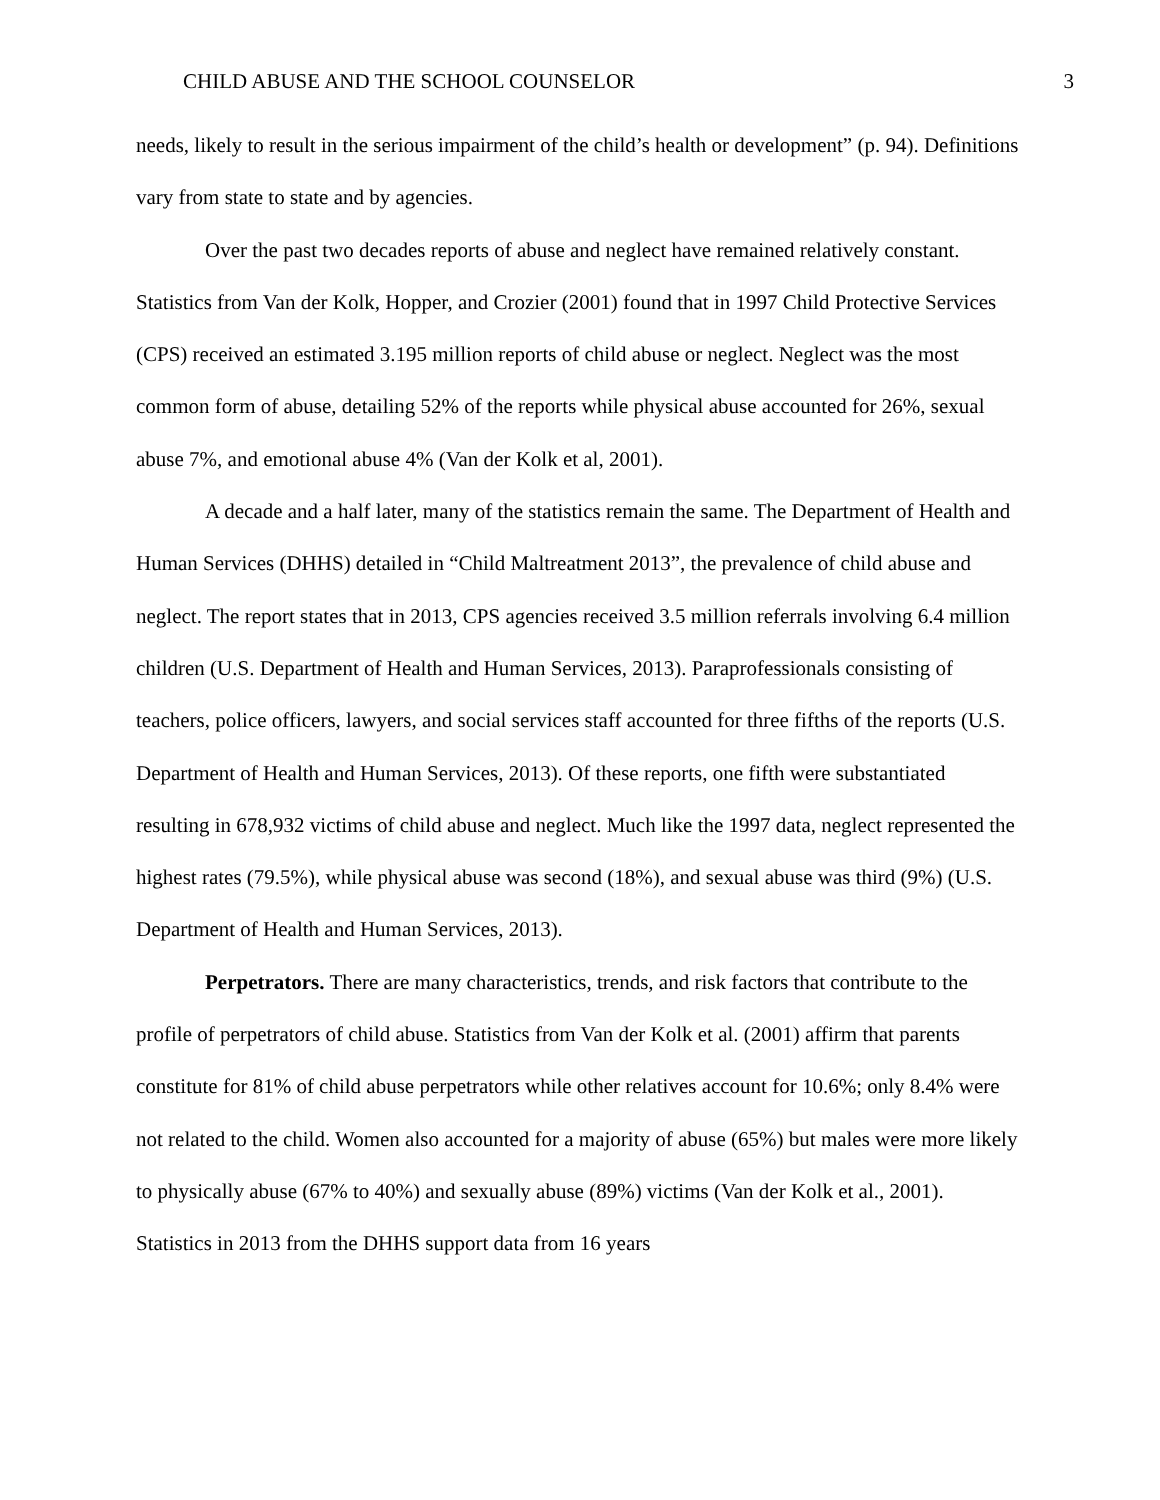CHILD ABUSE AND THE SCHOOL COUNSELOR 3
needs, likely to result in the serious impairment of the child’s health or development” (p. 94). Definitions vary from state to state and by agencies.
Over the past two decades reports of abuse and neglect have remained relatively constant. Statistics from Van der Kolk, Hopper, and Crozier (2001) found that in 1997 Child Protective Services (CPS) received an estimated 3.195 million reports of child abuse or neglect. Neglect was the most common form of abuse, detailing 52% of the reports while physical abuse accounted for 26%, sexual abuse 7%, and emotional abuse 4% (Van der Kolk et al, 2001).
A decade and a half later, many of the statistics remain the same. The Department of Health and Human Services (DHHS) detailed in “Child Maltreatment 2013”, the prevalence of child abuse and neglect. The report states that in 2013, CPS agencies received 3.5 million referrals involving 6.4 million children (U.S. Department of Health and Human Services, 2013). Paraprofessionals consisting of teachers, police officers, lawyers, and social services staff accounted for three fifths of the reports (U.S. Department of Health and Human Services, 2013). Of these reports, one fifth were substantiated resulting in 678,932 victims of child abuse and neglect. Much like the 1997 data, neglect represented the highest rates (79.5%), while physical abuse was second (18%), and sexual abuse was third (9%) (U.S. Department of Health and Human Services, 2013).
Perpetrators. There are many characteristics, trends, and risk factors that contribute to the profile of perpetrators of child abuse. Statistics from Van der Kolk et al. (2001) affirm that parents constitute for 81% of child abuse perpetrators while other relatives account for 10.6%; only 8.4% were not related to the child. Women also accounted for a majority of abuse (65%) but males were more likely to physically abuse (67% to 40%) and sexually abuse (89%) victims (Van der Kolk et al., 2001). Statistics in 2013 from the DHHS support data from 16 years